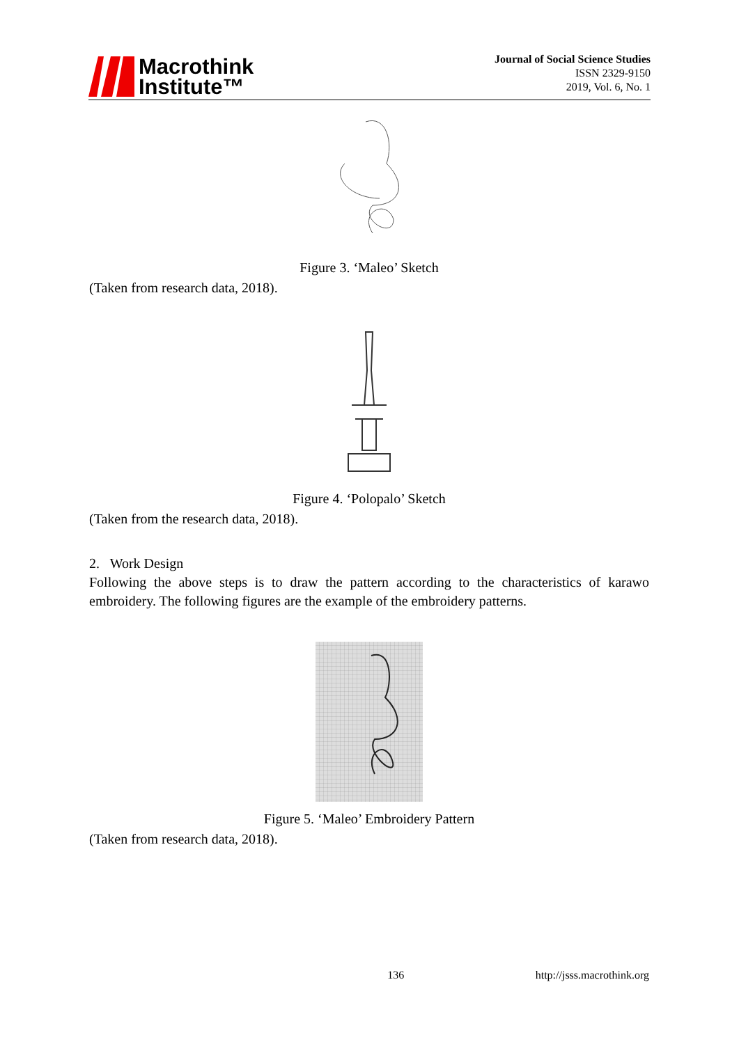Macrothink
Institute™
Journal of Social Science Studies
ISSN 2329-9150
2019, Vol. 6, No. 1
Figure 3. ‘Maleo’ Sketch
(Taken from research data, 2018).
Figure 4. ‘Polopalo’ Sketch
(Taken from the research data, 2018).
2. Work Design
Following the above steps is to draw the pattern according to the characteristics of karawo embroidery. The following figures are the example of the embroidery patterns.
Figure 5. ‘Maleo’ Embroidery Pattern
(Taken from research data, 2018).
136 http://jsss.macrothink.org